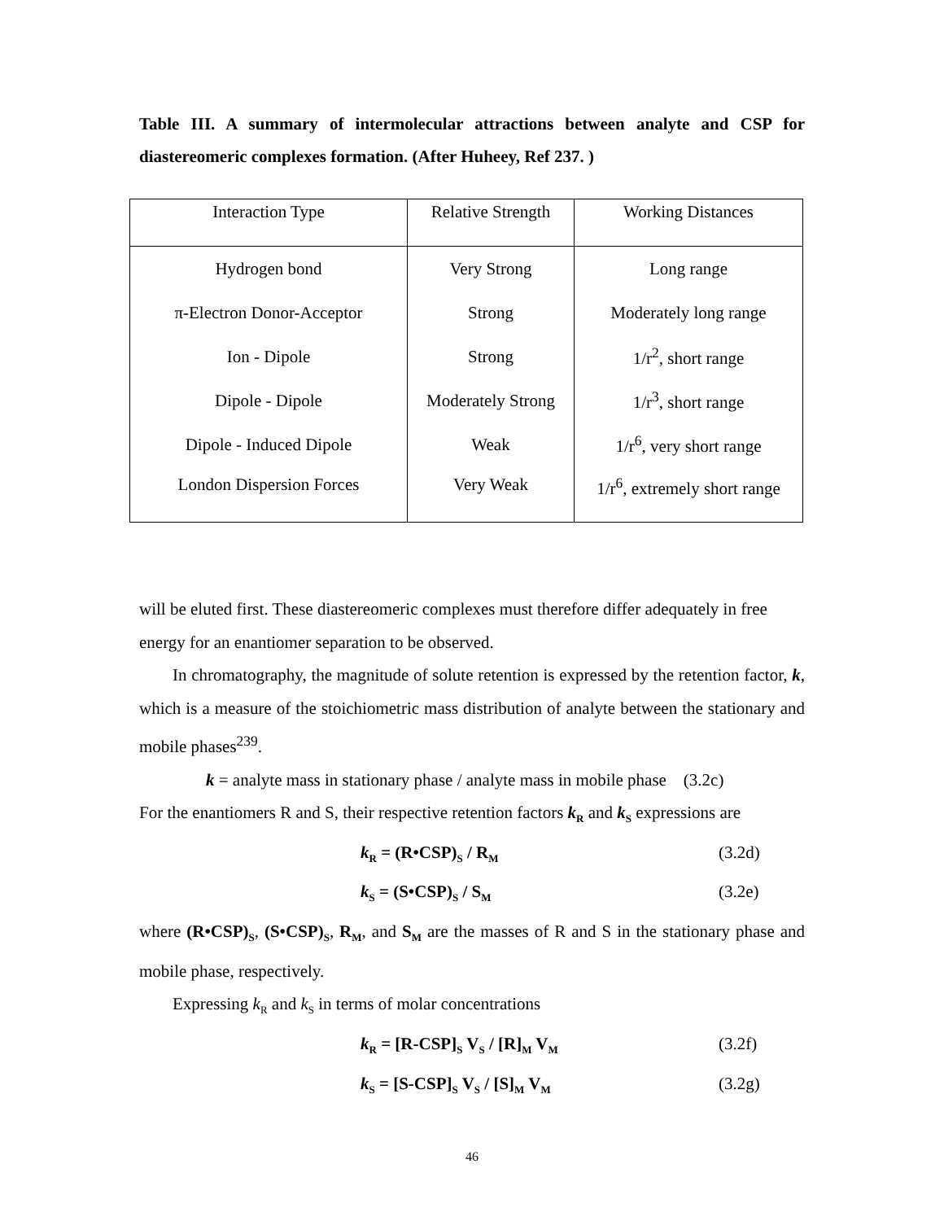Table III. A summary of intermolecular attractions between analyte and CSP for diastereomeric complexes formation. (After Huheey, Ref 237. )
| Interaction Type | Relative Strength | Working Distances |
| --- | --- | --- |
| Hydrogen bond | Very Strong | Long range |
| π-Electron Donor-Acceptor | Strong | Moderately long range |
| Ion - Dipole | Strong | 1/r<sup>2</sup>, short range |
| Dipole - Dipole | Moderately Strong | 1/r<sup>3</sup>, short range |
| Dipole - Induced Dipole | Weak | 1/r<sup>6</sup>, very short range |
| London Dispersion Forces | Very Weak | 1/r<sup>6</sup>, extremely short range |
will be eluted first. These diastereomeric complexes must therefore differ adequately in free energy for an enantiomer separation to be observed.
In chromatography, the magnitude of solute retention is expressed by the retention factor, k, which is a measure of the stoichiometric mass distribution of analyte between the stationary and mobile phases<sup>239</sup>.
k = analyte mass in stationary phase / analyte mass in mobile phase (3.2c)
For the enantiomers R and S, their respective retention factors k<sub>R</sub> and k<sub>S</sub> expressions are
k<sub>R</sub> = (R•CSP)<sub>S</sub> / R<sub>M</sub> (3.2d)
k<sub>S</sub> = (S•CSP)<sub>S</sub> / S<sub>M</sub> (3.2e)
where (R•CSP)<sub>S</sub>, (S•CSP)<sub>S</sub>, R<sub>M</sub>, and S<sub>M</sub> are the masses of R and S in the stationary phase and mobile phase, respectively.
Expressing k<sub>R</sub> and k<sub>S</sub> in terms of molar concentrations
k<sub>R</sub> = [R-CSP]<sub>S</sub> V<sub>S</sub> / [R]<sub>M</sub> V<sub>M</sub> (3.2f)
k<sub>S</sub> = [S-CSP]<sub>S</sub> V<sub>S</sub> / [S]<sub>M</sub> V<sub>M</sub> (3.2g)
46